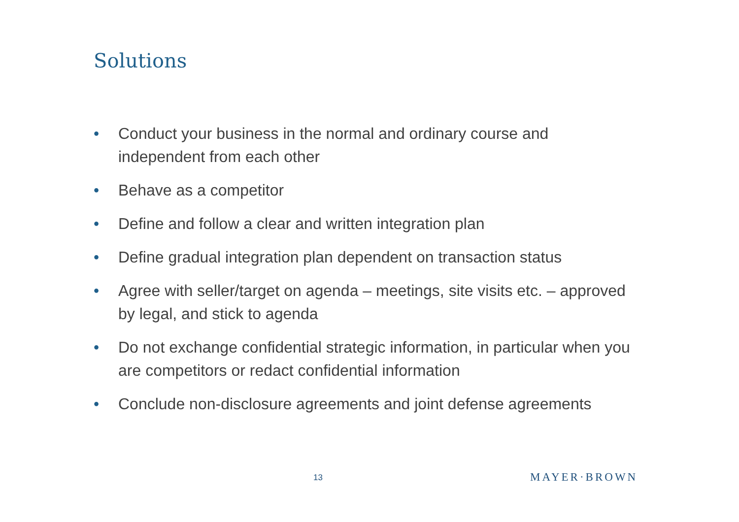Solutions
• Conduct your business in the normal and ordinary course and independent from each other
• Behave as a competitor
• Define and follow a clear and written integration plan
• Define gradual integration plan dependent on transaction status
• Agree with seller/target on agenda – meetings, site visits etc. – approved by legal, and stick to agenda
• Do not exchange confidential strategic information, in particular when you are competitors or redact confidential information
• Conclude non-disclosure agreements and joint defense agreements
13 MAYER·BROWN